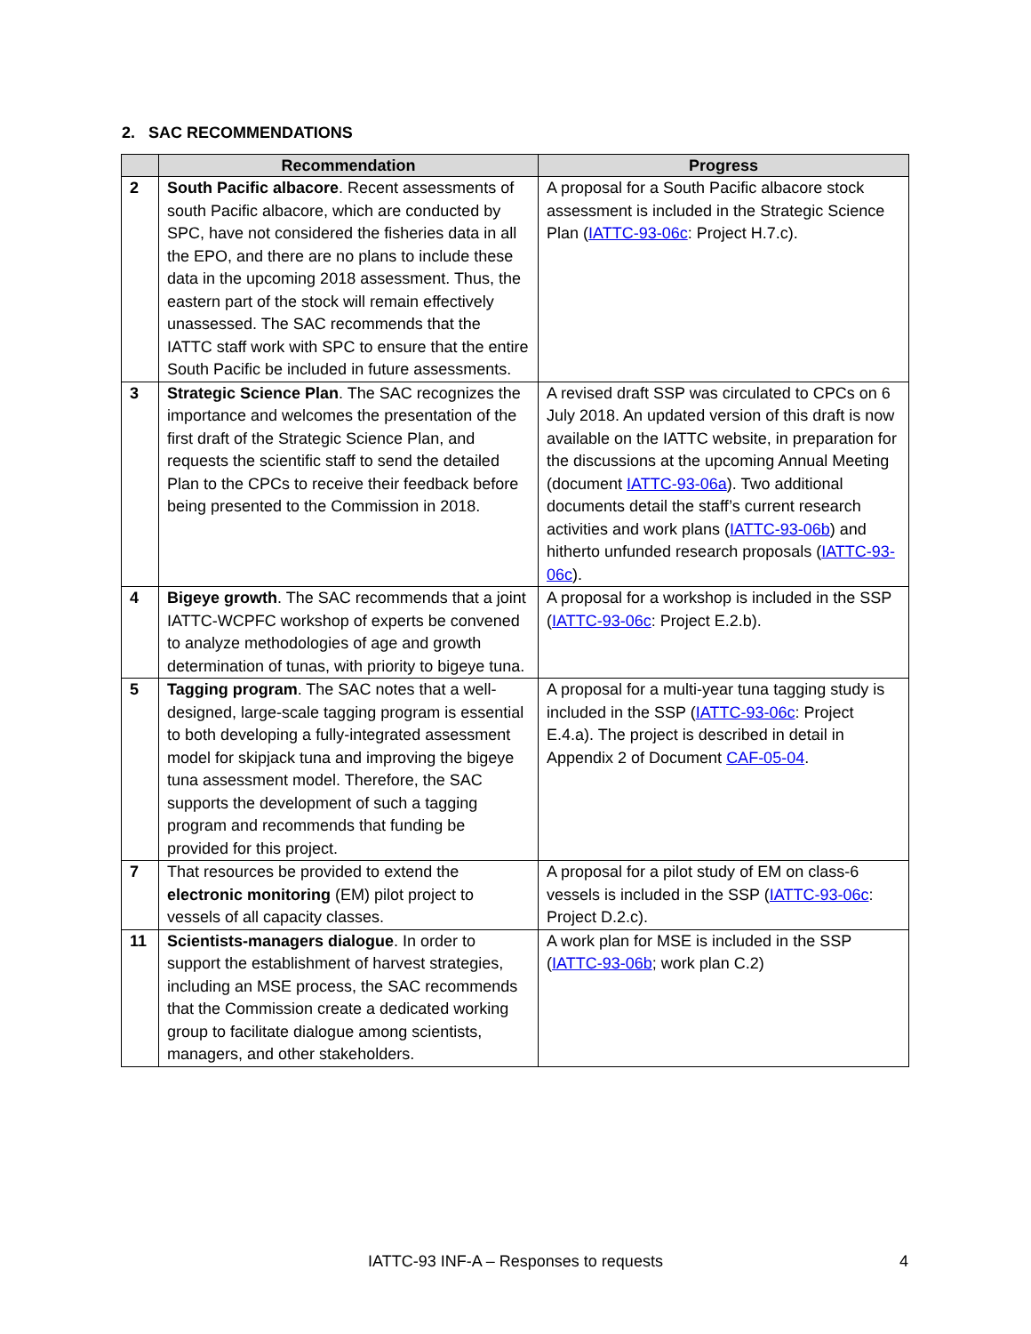2. SAC RECOMMENDATIONS
| | Recommendation | Progress |
| --- | --- | --- |
| 2 | South Pacific albacore . Recent assessments of south Pacific albacore, which are conducted by SPC, have not considered the fisheries data in all the EPO, and there are no plans to include these data in the upcoming 2018 assessment. Thus, the eastern part of the stock will remain effectively unassessed. The SAC recommends that the IATTC staff work with SPC to ensure that the entire South Pacific be included in future assessments. | A proposal for a South Pacific albacore stock assessment is included in the Strategic Science Plan ( IATTC-93-06c : Project H.7.c). |
| 3 | Strategic Science Plan . The SAC recognizes the importance and welcomes the presentation of the first draft of the Strategic Science Plan, and requests the scientific staff to send the detailed Plan to the CPCs to receive their feedback before being presented to the Commission in 2018. | A revised draft SSP was circulated to CPCs on 6 July 2018. An updated version of this draft is now available on the IATTC website, in preparation for the discussions at the upcoming Annual Meeting (document IATTC-93-06a ). Two additional documents detail the staff’s current research activities and work plans ( IATTC-93-06b ) and hitherto unfunded research proposals ( IATTC-93-06c ). |
| 4 | Bigeye growth . The SAC recommends that a joint IATTC-WCPFC workshop of experts be convened to analyze methodologies of age and growth determination of tunas, with priority to bigeye tuna. | A proposal for a workshop is included in the SSP ( IATTC-93-06c : Project E.2.b). |
| 5 | Tagging program . The SAC notes that a well-designed, large-scale tagging program is essential to both developing a fully-integrated assessment model for skipjack tuna and improving the bigeye tuna assessment model. Therefore, the SAC supports the development of such a tagging program and recommends that funding be provided for this project. | A proposal for a multi-year tuna tagging study is included in the SSP ( IATTC-93-06c : Project E.4.a). The project is described in detail in Appendix 2 of Document CAF-05-04 . |
| 7 | That resources be provided to extend the electronic monitoring (EM) pilot project to vessels of all capacity classes. | A proposal for a pilot study of EM on class-6 vessels is included in the SSP ( IATTC-93-06c : Project D.2.c). |
| 11 | Scientists-managers dialogue . In order to support the establishment of harvest strategies, including an MSE process, the SAC recommends that the Commission create a dedicated working group to facilitate dialogue among scientists, managers, and other stakeholders. | A work plan for MSE is included in the SSP ( IATTC-93-06b ; work plan C.2) |
IATTC-93 INF-A – Responses to requests 4